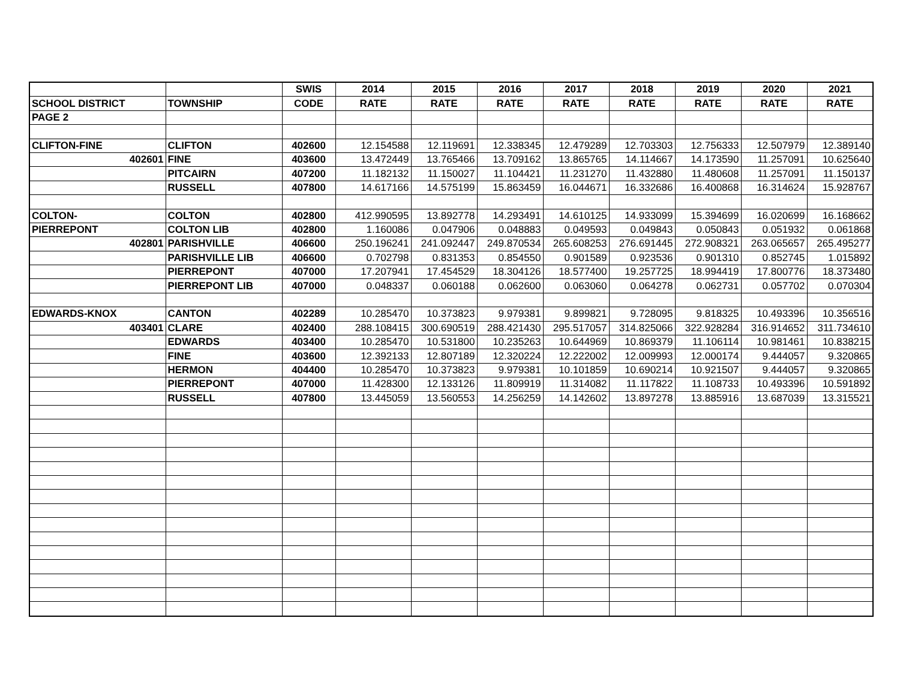| | | SWIS | 2014 | 2015 | 2016 | 2017 | 2018 | 2019 | 2020 | 2021 |
| --- | --- | --- | --- | --- | --- | --- | --- | --- | --- | --- |
| SCHOOL DISTRICT | TOWNSHIP | CODE | RATE | RATE | RATE | RATE | RATE | RATE | RATE | RATE |
| PAGE 2 | | | | | | | | | | |
| CLIFTON-FINE | CLIFTON | 402600 | 12.154588 | 12.119691 | 12.338345 | 12.479289 | 12.703303 | 12.756333 | 12.507979 | 12.389140 |
| 402601 | FINE | 403600 | 13.472449 | 13.765466 | 13.709162 | 13.865765 | 14.114667 | 14.173590 | 11.257091 | 10.625640 |
| | PITCAIRN | 407200 | 11.182132 | 11.150027 | 11.104421 | 11.231270 | 11.432880 | 11.480608 | 11.257091 | 11.150137 |
| | RUSSELL | 407800 | 14.617166 | 14.575199 | 15.863459 | 16.044671 | 16.332686 | 16.400868 | 16.314624 | 15.928767 |
| COLTON- | COLTON | 402800 | 412.990595 | 13.892778 | 14.293491 | 14.610125 | 14.933099 | 15.394699 | 16.020699 | 16.168662 |
| PIERREPONT | COLTON LIB | 402800 | 1.160086 | 0.047906 | 0.048883 | 0.049593 | 0.049843 | 0.050843 | 0.051932 | 0.061868 |
| 402801 | PARISHVILLE | 406600 | 250.196241 | 241.092447 | 249.870534 | 265.608253 | 276.691445 | 272.908321 | 263.065657 | 265.495277 |
| | PARISHVILLE LIB | 406600 | 0.702798 | 0.831353 | 0.854550 | 0.901589 | 0.923536 | 0.901310 | 0.852745 | 1.015892 |
| | PIERREPONT | 407000 | 17.207941 | 17.454529 | 18.304126 | 18.577400 | 19.257725 | 18.994419 | 17.800776 | 18.373480 |
| | PIERREPONT LIB | 407000 | 0.048337 | 0.060188 | 0.062600 | 0.063060 | 0.064278 | 0.062731 | 0.057702 | 0.070304 |
| EDWARDS-KNOX | CANTON | 402289 | 10.285470 | 10.373823 | 9.979381 | 9.899821 | 9.728095 | 9.818325 | 10.493396 | 10.356516 |
| 403401 | CLARE | 402400 | 288.108415 | 300.690519 | 288.421430 | 295.517057 | 314.825066 | 322.928284 | 316.914652 | 311.734610 |
| | EDWARDS | 403400 | 10.285470 | 10.531800 | 10.235263 | 10.644969 | 10.869379 | 11.106114 | 10.981461 | 10.838215 |
| | FINE | 403600 | 12.392133 | 12.807189 | 12.320224 | 12.222002 | 12.009993 | 12.000174 | 9.444057 | 9.320865 |
| | HERMON | 404400 | 10.285470 | 10.373823 | 9.979381 | 10.101859 | 10.690214 | 10.921507 | 9.444057 | 9.320865 |
| | PIERREPONT | 407000 | 11.428300 | 12.133126 | 11.809919 | 11.314082 | 11.117822 | 11.108733 | 10.493396 | 10.591892 |
| | RUSSELL | 407800 | 13.445059 | 13.560553 | 14.256259 | 14.142602 | 13.897278 | 13.885916 | 13.687039 | 13.315521 |